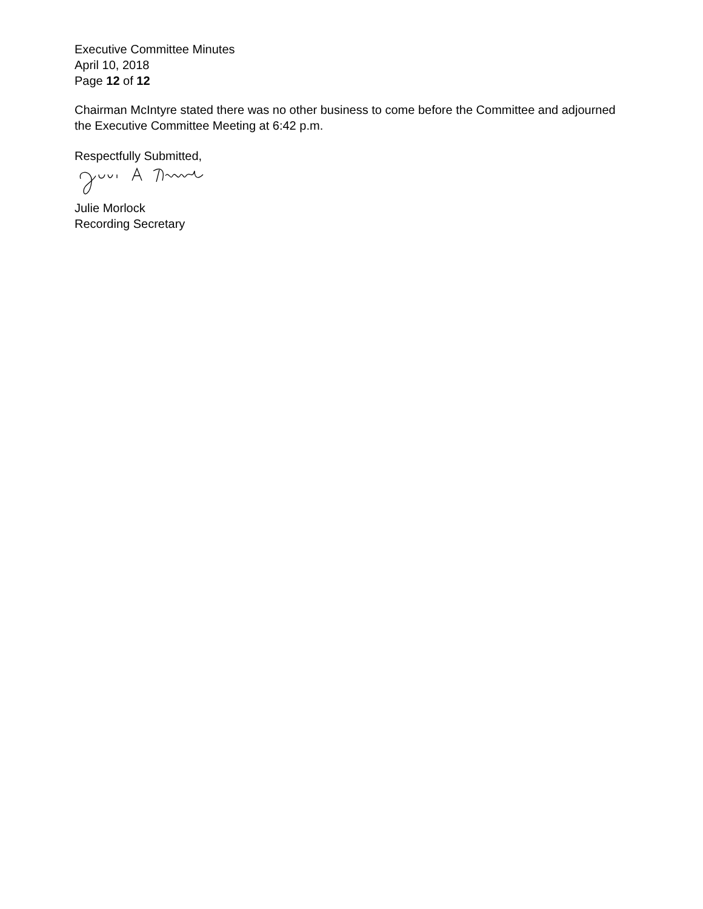Executive Committee Minutes
April 10, 2018
Page 12 of 12
Chairman McIntyre stated there was no other business to come before the Committee and adjourned the Executive Committee Meeting at 6:42 p.m.
Respectfully Submitted,
Julie Morlock
Recording Secretary